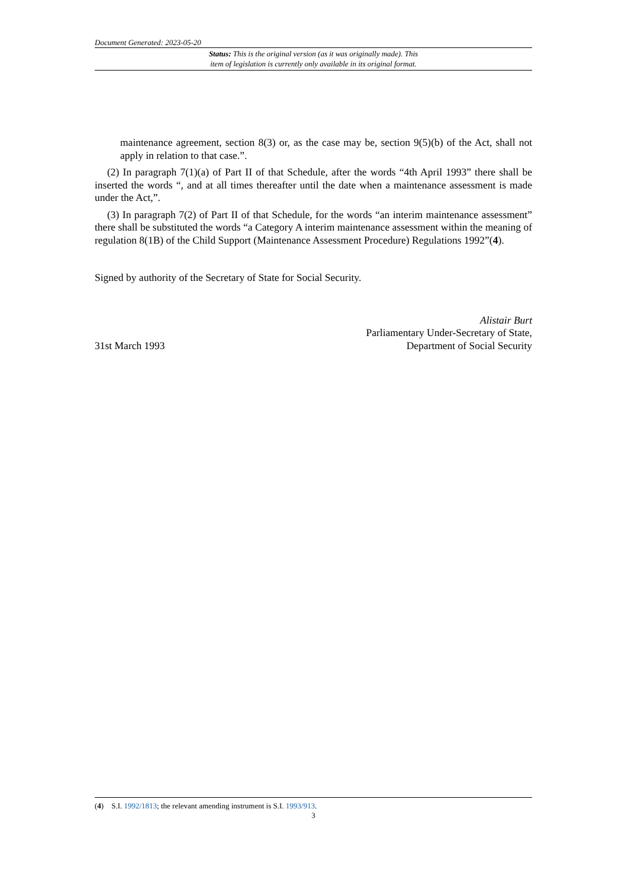Document Generated: 2023-05-20
Status: This is the original version (as it was originally made). This
item of legislation is currently only available in its original format.
maintenance agreement, section 8(3) or, as the case may be, section 9(5)(b) of the Act, shall not apply in relation to that case.”.
(2) In paragraph 7(1)(a) of Part II of that Schedule, after the words “4th April 1993” there shall be inserted the words “, and at all times thereafter until the date when a maintenance assessment is made under the Act,”.
(3) In paragraph 7(2) of Part II of that Schedule, for the words “an interim maintenance assessment” there shall be substituted the words “a Category A interim maintenance assessment within the meaning of regulation 8(1B) of the Child Support (Maintenance Assessment Procedure) Regulations 1992”(4).
Signed by authority of the Secretary of State for Social Security.
31st March 1993
Alistair Burt
Parliamentary Under-Secretary of State,
Department of Social Security
(4) S.I. 1992/1813; the relevant amending instrument is S.I. 1993/913.
3